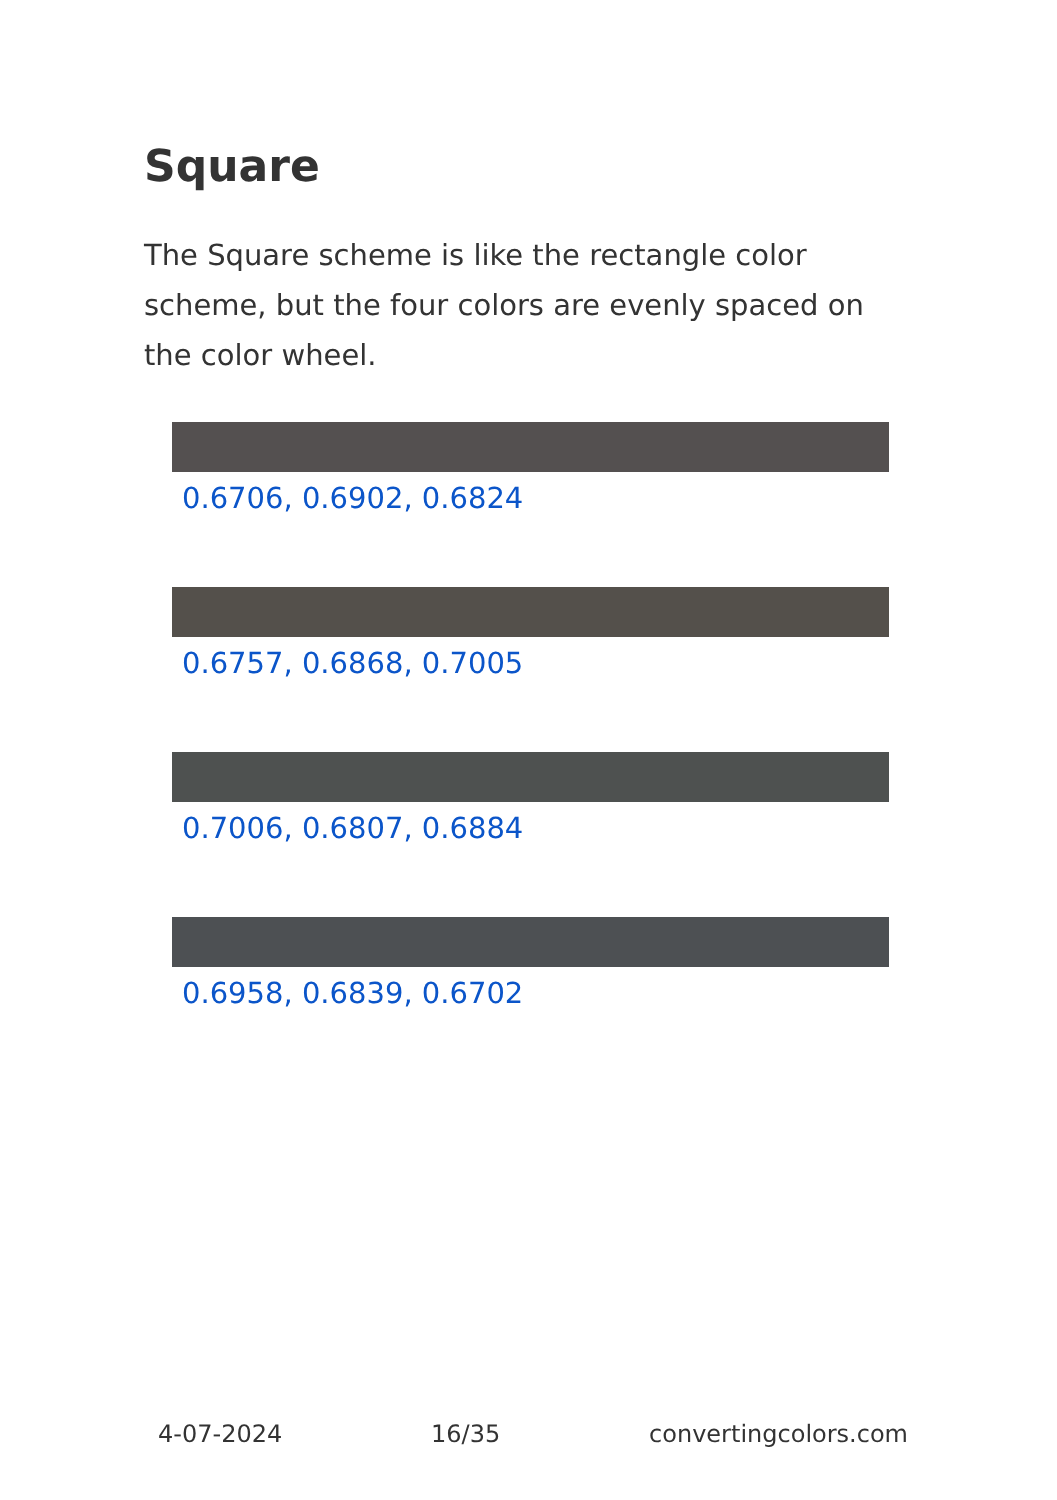Square
The Square scheme is like the rectangle color scheme, but the four colors are evenly spaced on the color wheel.
0.6706, 0.6902, 0.6824
0.6757, 0.6868, 0.7005
0.7006, 0.6807, 0.6884
0.6958, 0.6839, 0.6702
4-07-2024 16/35 convertingcolors.com